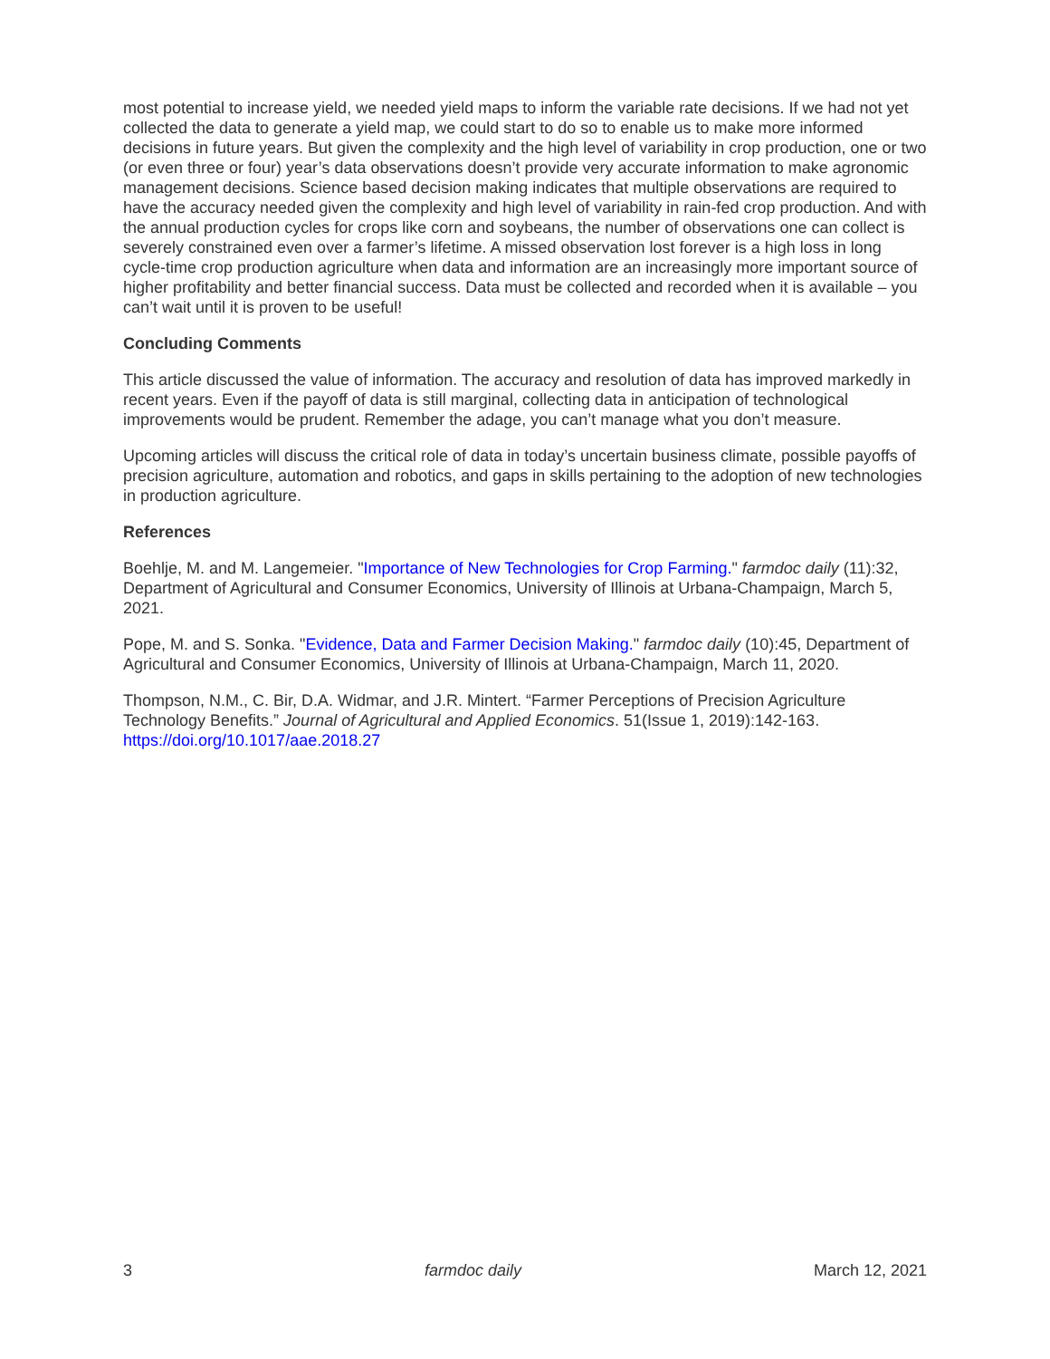most potential to increase yield, we needed yield maps to inform the variable rate decisions. If we had not yet collected the data to generate a yield map, we could start to do so to enable us to make more informed decisions in future years. But given the complexity and the high level of variability in crop production, one or two (or even three or four) year’s data observations doesn’t provide very accurate information to make agronomic management decisions. Science based decision making indicates that multiple observations are required to have the accuracy needed given the complexity and high level of variability in rain-fed crop production. And with the annual production cycles for crops like corn and soybeans, the number of observations one can collect is severely constrained even over a farmer’s lifetime. A missed observation lost forever is a high loss in long cycle-time crop production agriculture when data and information are an increasingly more important source of higher profitability and better financial success. Data must be collected and recorded when it is available – you can’t wait until it is proven to be useful!
Concluding Comments
This article discussed the value of information. The accuracy and resolution of data has improved markedly in recent years. Even if the payoff of data is still marginal, collecting data in anticipation of technological improvements would be prudent. Remember the adage, you can’t manage what you don’t measure.
Upcoming articles will discuss the critical role of data in today’s uncertain business climate, possible payoffs of precision agriculture, automation and robotics, and gaps in skills pertaining to the adoption of new technologies in production agriculture.
References
Boehlje, M. and M. Langemeier. "Importance of New Technologies for Crop Farming." farmdoc daily (11):32, Department of Agricultural and Consumer Economics, University of Illinois at Urbana-Champaign, March 5, 2021.
Pope, M. and S. Sonka. "Evidence, Data and Farmer Decision Making." farmdoc daily (10):45, Department of Agricultural and Consumer Economics, University of Illinois at Urbana-Champaign, March 11, 2020.
Thompson, N.M., C. Bir, D.A. Widmar, and J.R. Mintert. “Farmer Perceptions of Precision Agriculture Technology Benefits.” Journal of Agricultural and Applied Economics. 51(Issue 1, 2019):142-163. https://doi.org/10.1017/aae.2018.27
3 farmdoc daily March 12, 2021